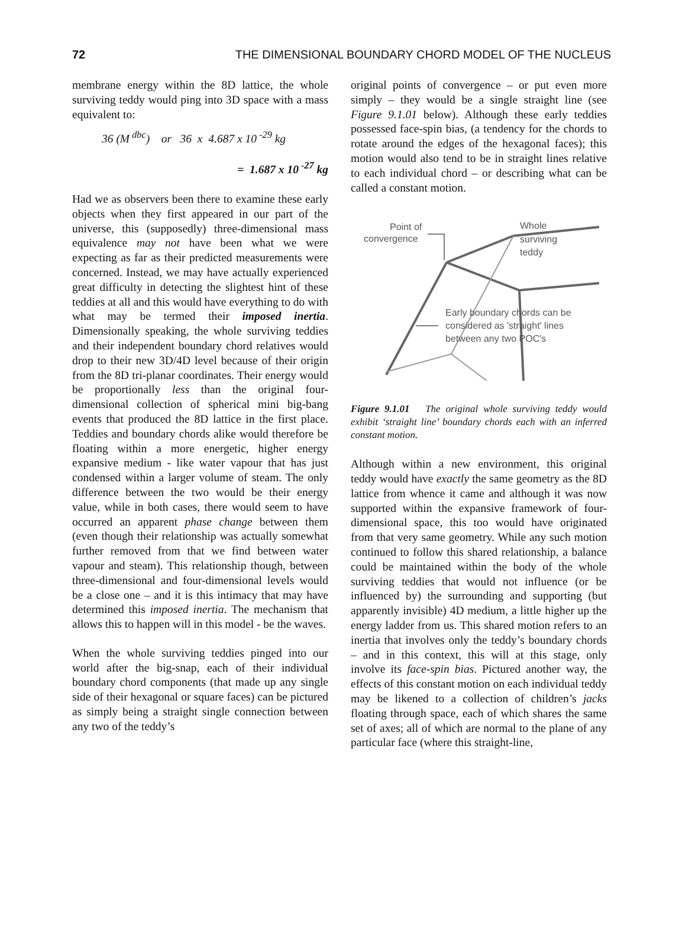72 THE DIMENSIONAL BOUNDARY CHORD MODEL OF THE NUCLEUS
membrane energy within the 8D lattice, the whole surviving teddy would ping into 3D space with a mass equivalent to:
36 (M<sup>dbc</sup>) or 36 x 4.687 x 10<sup>-29</sup> kg
= 1.687 x 10<sup>-27</sup> kg
Had we as observers been there to examine these early objects when they first appeared in our part of the universe, this (supposedly) three-dimensional mass equivalence may not have been what we were expecting as far as their predicted measurements were concerned. Instead, we may have actually experienced great difficulty in detecting the slightest hint of these teddies at all and this would have everything to do with what may be termed their imposed inertia. Dimensionally speaking, the whole surviving teddies and their independent boundary chord relatives would drop to their new 3D/4D level because of their origin from the 8D tri-planar coordinates. Their energy would be proportionally less than the original four-dimensional collection of spherical mini big-bang events that produced the 8D lattice in the first place. Teddies and boundary chords alike would therefore be floating within a more energetic, higher energy expansive medium - like water vapour that has just condensed within a larger volume of steam. The only difference between the two would be their energy value, while in both cases, there would seem to have occurred an apparent phase change between them (even though their relationship was actually somewhat further removed from that we find between water vapour and steam). This relationship though, between three-dimensional and four-dimensional levels would be a close one – and it is this intimacy that may have determined this imposed inertia. The mechanism that allows this to happen will in this model - be the waves.
When the whole surviving teddies pinged into our world after the big-snap, each of their individual boundary chord components (that made up any single side of their hexagonal or square faces) can be pictured as simply being a straight single connection between any two of the teddy’s
original points of convergence – or put even more simply – they would be a single straight line (see Figure 9.1.01 below). Although these early teddies possessed face-spin bias, (a tendency for the chords to rotate around the edges of the hexagonal faces); this motion would also tend to be in straight lines relative to each individual chord – or describing what can be called a constant motion.
Point of
convergence
Whole
surviving
teddy
Early boundary chords can be
considered as 'straight' lines
between any two POC's
Figure 9.1.01 The original whole surviving teddy would exhibit ‘straight line’ boundary chords each with an inferred constant motion.
Although within a new environment, this original teddy would have exactly the same geometry as the 8D lattice from whence it came and although it was now supported within the expansive framework of four-dimensional space, this too would have originated from that very same geometry. While any such motion continued to follow this shared relationship, a balance could be maintained within the body of the whole surviving teddies that would not influence (or be influenced by) the surrounding and supporting (but apparently invisible) 4D medium, a little higher up the energy ladder from us. This shared motion refers to an inertia that involves only the teddy’s boundary chords – and in this context, this will at this stage, only involve its face-spin bias. Pictured another way, the effects of this constant motion on each individual teddy may be likened to a collection of children’s jacks floating through space, each of which shares the same set of axes; all of which are normal to the plane of any particular face (where this straight-line,